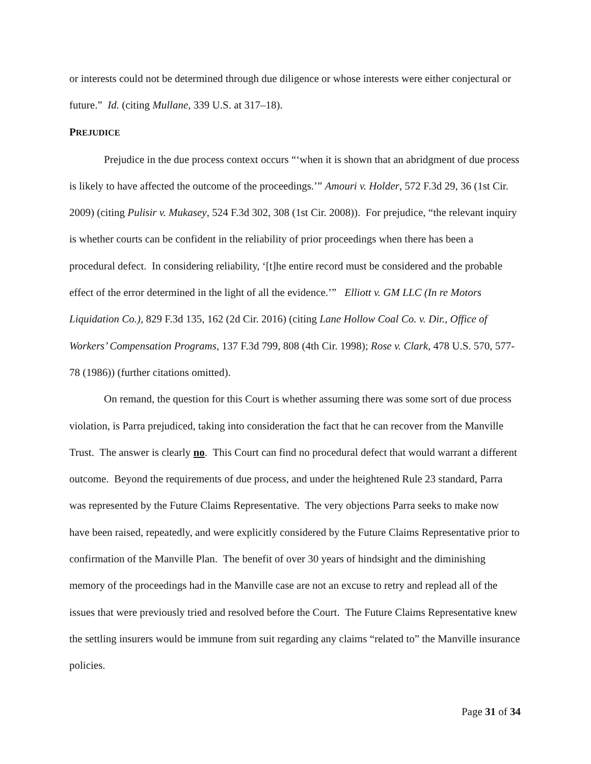or interests could not be determined through due diligence or whose interests were either conjectural or future.” Id. (citing Mullane, 339 U.S. at 317–18).
PREJUDICE
Prejudice in the due process context occurs “‘when it is shown that an abridgment of due process is likely to have affected the outcome of the proceedings.’” Amouri v. Holder, 572 F.3d 29, 36 (1st Cir. 2009) (citing Pulisir v. Mukasey, 524 F.3d 302, 308 (1st Cir. 2008)). For prejudice, “the relevant inquiry is whether courts can be confident in the reliability of prior proceedings when there has been a procedural defect. In considering reliability, ‘[t]he entire record must be considered and the probable effect of the error determined in the light of all the evidence.’” Elliott v. GM LLC (In re Motors Liquidation Co.), 829 F.3d 135, 162 (2d Cir. 2016) (citing Lane Hollow Coal Co. v. Dir., Office of Workers’ Compensation Programs, 137 F.3d 799, 808 (4th Cir. 1998); Rose v. Clark, 478 U.S. 570, 577-78 (1986)) (further citations omitted).
On remand, the question for this Court is whether assuming there was some sort of due process violation, is Parra prejudiced, taking into consideration the fact that he can recover from the Manville Trust. The answer is clearly no. This Court can find no procedural defect that would warrant a different outcome. Beyond the requirements of due process, and under the heightened Rule 23 standard, Parra was represented by the Future Claims Representative. The very objections Parra seeks to make now have been raised, repeatedly, and were explicitly considered by the Future Claims Representative prior to confirmation of the Manville Plan. The benefit of over 30 years of hindsight and the diminishing memory of the proceedings had in the Manville case are not an excuse to retry and replead all of the issues that were previously tried and resolved before the Court. The Future Claims Representative knew the settling insurers would be immune from suit regarding any claims “related to” the Manville insurance policies.
Page 31 of 34